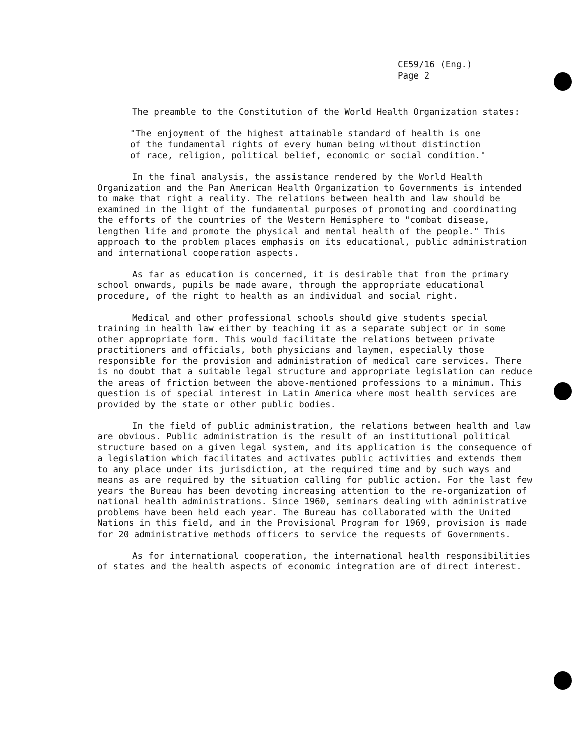CE59/16 (Eng.)
Page 2
The preamble to the Constitution of the World Health Organization states:
"The enjoyment of the highest attainable standard of health is one of the fundamental rights of every human being without distinction of race, religion, political belief, economic or social condition."
In the final analysis, the assistance rendered by the World Health Organization and the Pan American Health Organization to Governments is intended to make that right a reality. The relations between health and law should be examined in the light of the fundamental purposes of promoting and coordinating the efforts of the countries of the Western Hemisphere to "combat disease, lengthen life and promote the physical and mental health of the people." This approach to the problem places emphasis on its educational, public administration and international cooperation aspects.
As far as education is concerned, it is desirable that from the primary school onwards, pupils be made aware, through the appropriate educational procedure, of the right to health as an individual and social right.
Medical and other professional schools should give students special training in health law either by teaching it as a separate subject or in some other appropriate form. This would facilitate the relations between private practitioners and officials, both physicians and laymen, especially those responsible for the provision and administration of medical care services. There is no doubt that a suitable legal structure and appropriate legislation can reduce the areas of friction between the above-mentioned professions to a minimum. This question is of special interest in Latin America where most health services are provided by the state or other public bodies.
In the field of public administration, the relations between health and law are obvious. Public administration is the result of an institutional political structure based on a given legal system, and its application is the consequence of a legislation which facilitates and activates public activities and extends them to any place under its jurisdiction, at the required time and by such ways and means as are required by the situation calling for public action. For the last few years the Bureau has been devoting increasing attention to the re-organization of national health administrations. Since 1960, seminars dealing with administrative problems have been held each year. The Bureau has collaborated with the United Nations in this field, and in the Provisional Program for 1969, provision is made for 20 administrative methods officers to service the requests of Governments.
As for international cooperation, the international health responsibilities of states and the health aspects of economic integration are of direct interest.